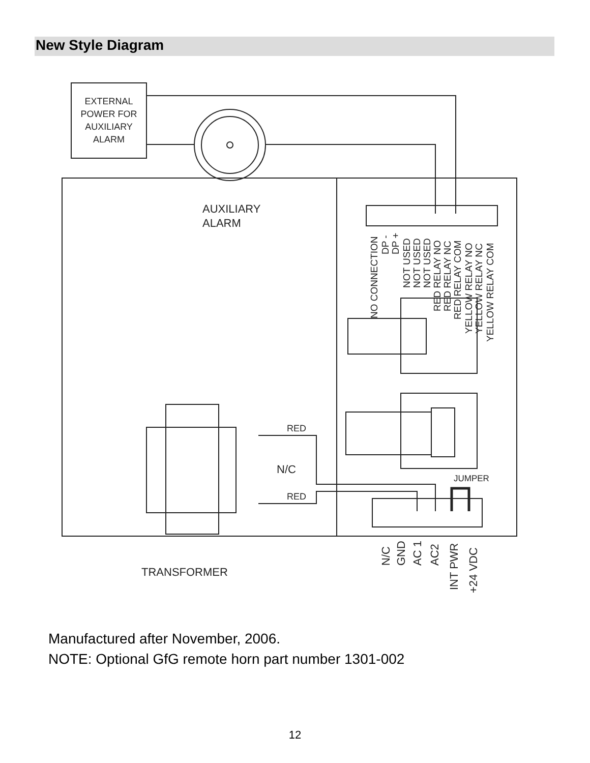New Style Diagram
EXTERNAL
POWER FOR
AUXILIARY
ALARM
AUXILIARY
ALARM
RED
N/C
RED
JUMPER
TRANSFORMER
NO CONNECTION
DP -
DP +
NOT USED
NOT USED
NOT USED
RED RELAY NO
RED RELAY NC
RED RELAY COM
YELLOW RELAY NO
YELLOW RELAY NC
YELLOW RELAY COM
N/C
GND
AC 1
AC2
INT PWR
+24 VDC
Manufactured after November, 2006.
NOTE: Optional GfG remote horn part number 1301-002
12